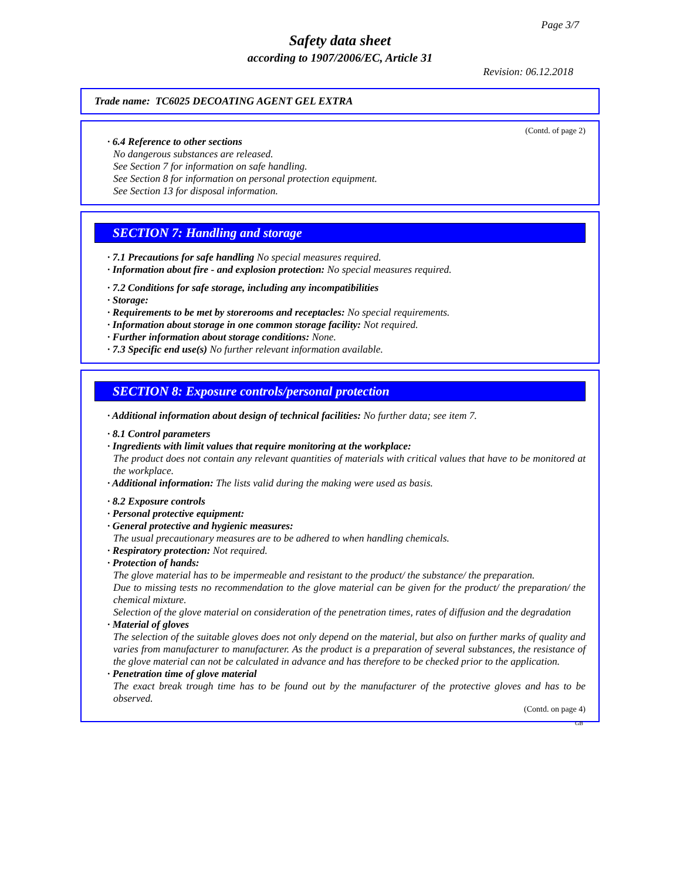Page 3/7
Safety data sheet
according to 1907/2006/EC, Article 31
Revision: 06.12.2018
Trade name: TC6025 DECOATING AGENT GEL EXTRA
(Contd. of page 2)
· 6.4 Reference to other sections
No dangerous substances are released.
See Section 7 for information on safe handling.
See Section 8 for information on personal protection equipment.
See Section 13 for disposal information.
SECTION 7: Handling and storage
· 7.1 Precautions for safe handling No special measures required.
· Information about fire - and explosion protection: No special measures required.
· 7.2 Conditions for safe storage, including any incompatibilities
· Storage:
· Requirements to be met by storerooms and receptacles: No special requirements.
· Information about storage in one common storage facility: Not required.
· Further information about storage conditions: None.
· 7.3 Specific end use(s) No further relevant information available.
SECTION 8: Exposure controls/personal protection
· Additional information about design of technical facilities: No further data; see item 7.
· 8.1 Control parameters
· Ingredients with limit values that require monitoring at the workplace:
The product does not contain any relevant quantities of materials with critical values that have to be monitored at the workplace.
· Additional information: The lists valid during the making were used as basis.
· 8.2 Exposure controls
· Personal protective equipment:
· General protective and hygienic measures:
The usual precautionary measures are to be adhered to when handling chemicals.
· Respiratory protection: Not required.
· Protection of hands:
The glove material has to be impermeable and resistant to the product/ the substance/ the preparation.
Due to missing tests no recommendation to the glove material can be given for the product/ the preparation/ the chemical mixture.
Selection of the glove material on consideration of the penetration times, rates of diffusion and the degradation
· Material of gloves
The selection of the suitable gloves does not only depend on the material, but also on further marks of quality and varies from manufacturer to manufacturer. As the product is a preparation of several substances, the resistance of the glove material can not be calculated in advance and has therefore to be checked prior to the application.
· Penetration time of glove material
The exact break trough time has to be found out by the manufacturer of the protective gloves and has to be observed.
(Contd. on page 4)
GB